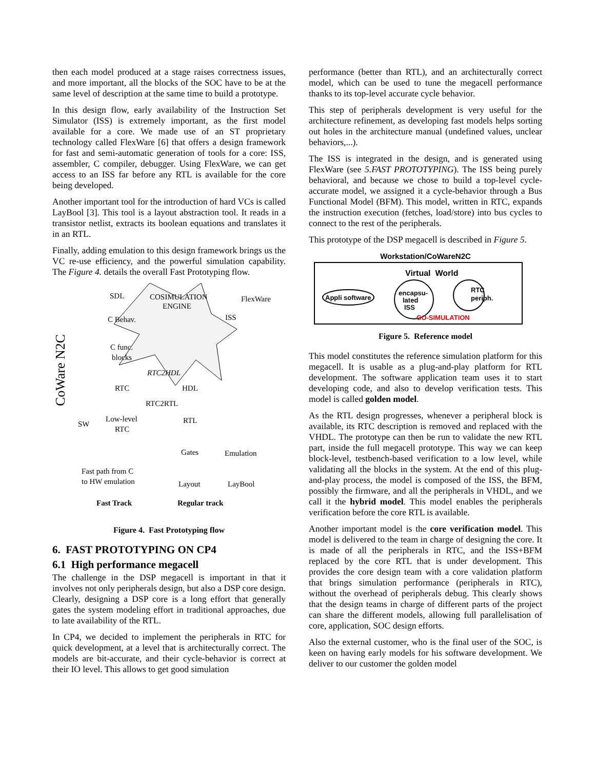then each model produced at a stage raises correctness issues, and more important, all the blocks of the SOC have to be at the same level of description at the same time to build a prototype.
In this design flow, early availability of the Instruction Set Simulator (ISS) is extremely important, as the first model available for a core. We made use of an ST proprietary technology called FlexWare [6] that offers a design framework for fast and semi-automatic generation of tools for a core: ISS, assembler, C compiler, debugger. Using FlexWare, we can get access to an ISS far before any RTL is available for the core being developed.
Another important tool for the introduction of hard VCs is called LayBool [3]. This tool is a layout abstraction tool. It reads in a transistor netlist, extracts its boolean equations and translates it in an RTL.
Finally, adding emulation to this design framework brings us the VC re-use efficiency, and the powerful simulation capability. The Figure 4. details the overall Fast Prototyping flow.
SDL
COSIMULATION
ENGINE
FlexWare
ISS
C Behav.
C func.
blocks
RTC2HDL
RTC
HDL
RTC2RTL
SW
Low-level
RTC
RTL
Gates
Emulation
Fast path from C
to HW emulation
Layout
LayBool
Fast Track
Regular track
CoWare N2C
Figure 4. Fast Prototyping flow
6. FAST PROTOTYPING ON CP4
6.1 High performance megacell
The challenge in the DSP megacell is important in that it involves not only peripherals design, but also a DSP core design. Clearly, designing a DSP core is a long effort that generally gates the system modeling effort in traditional approaches, due to late availability of the RTL.
In CP4, we decided to implement the peripherals in RTC for quick development, at a level that is architecturally correct. The models are bit-accurate, and their cycle-behavior is correct at their IO level. This allows to get good simulation
performance (better than RTL), and an architecturally correct model, which can be used to tune the megacell performance thanks to its top-level accurate cycle behavior.
This step of peripherals development is very useful for the architecture refinement, as developing fast models helps sorting out holes in the architecture manual (undefined values, unclear behaviors,...).
The ISS is integrated in the design, and is generated using FlexWare (see 5.FAST PROTOTYPING). The ISS being purely behavioral, and because we chose to build a top-level cycle-accurate model, we assigned it a cycle-behavior through a Bus Functional Model (BFM). This model, written in RTC, expands the instruction execution (fetches, load/store) into bus cycles to connect to the rest of the peripherals.
This prototype of the DSP megacell is described in Figure 5.
Workstation/CoWareN2C
Virtual World
Appli software
encapsu-
lated
ISS
RTC
periph.
CO-SIMULATION
Figure 5. Reference model
This model constitutes the reference simulation platform for this megacell. It is usable as a plug-and-play platform for RTL development. The software application team uses it to start developing code, and also to develop verification tests. This model is called golden model.
As the RTL design progresses, whenever a peripheral block is available, its RTC description is removed and replaced with the VHDL. The prototype can then be run to validate the new RTL part, inside the full megacell prototype. This way we can keep block-level, testbench-based verification to a low level, while validating all the blocks in the system. At the end of this plug-and-play process, the model is composed of the ISS, the BFM, possibly the firmware, and all the peripherals in VHDL, and we call it the hybrid model. This model enables the peripherals verification before the core RTL is available.
Another important model is the core verification model. This model is delivered to the team in charge of designing the core. It is made of all the peripherals in RTC, and the ISS+BFM replaced by the core RTL that is under development. This provides the core design team with a core validation platform that brings simulation performance (peripherals in RTC), without the overhead of peripherals debug. This clearly shows that the design teams in charge of different parts of the project can share the different models, allowing full parallelisation of core, application, SOC design efforts.
Also the external customer, who is the final user of the SOC, is keen on having early models for his software development. We deliver to our customer the golden model